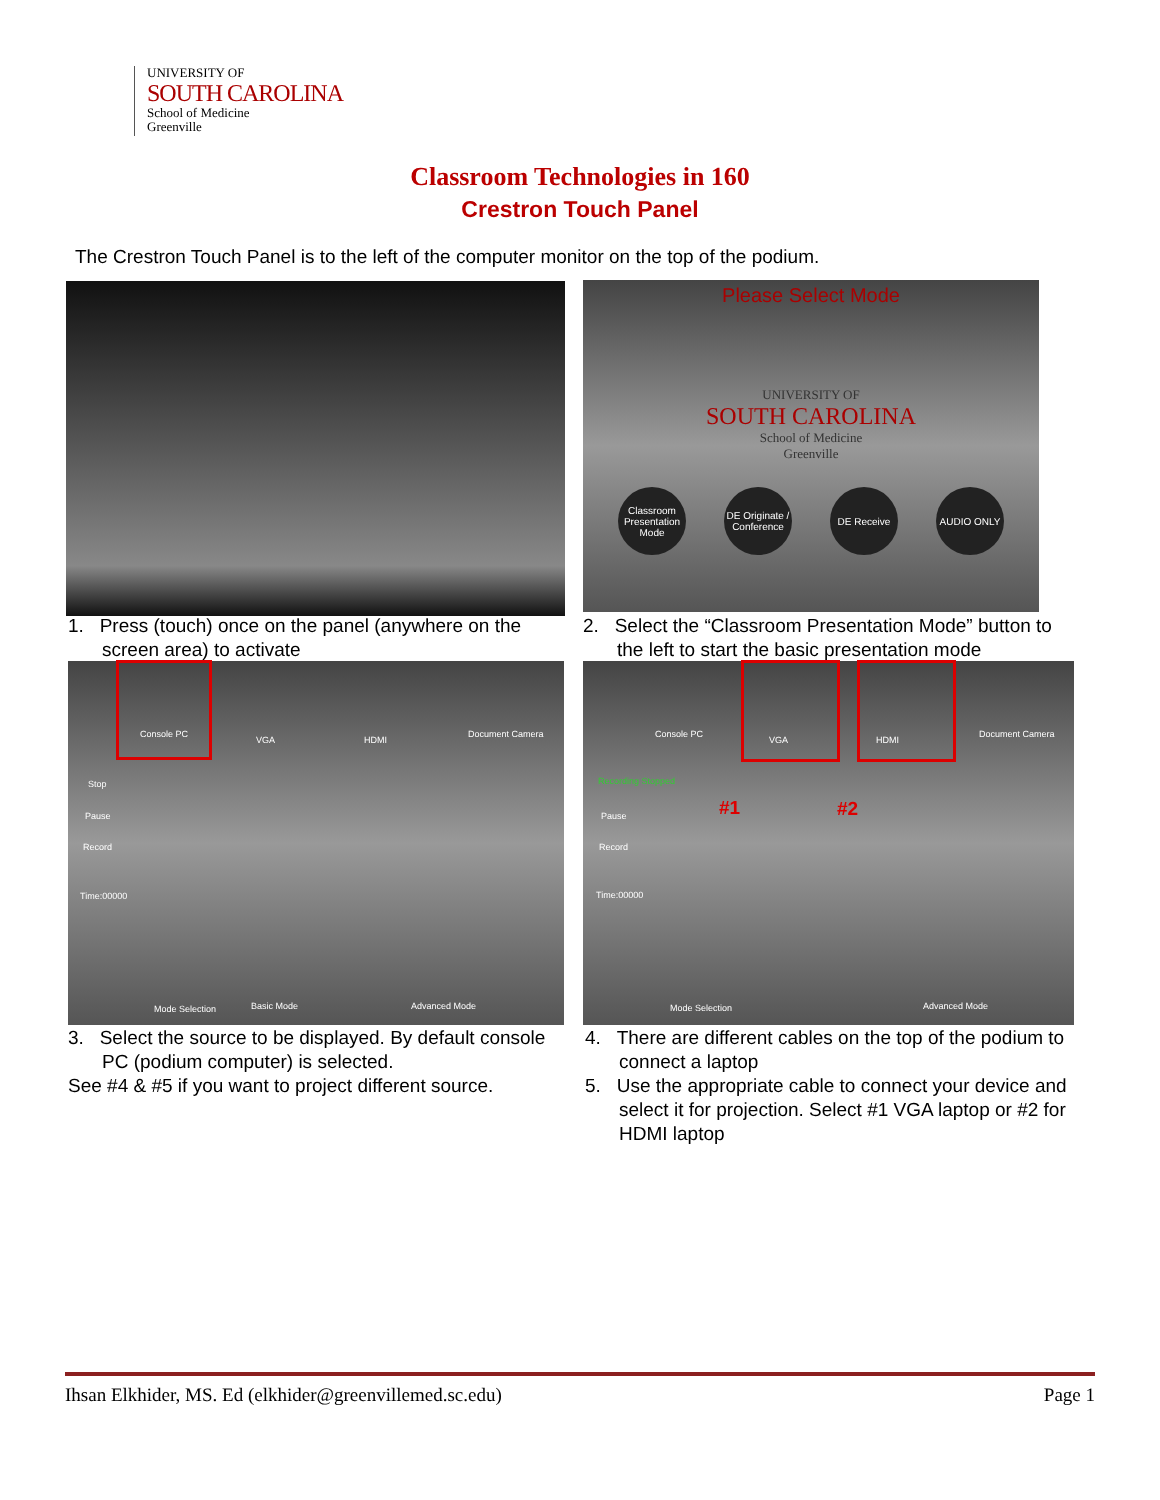UNIVERSITY OF
SOUTH CAROLINA
School of Medicine
Greenville
Classroom Technologies in 160
Crestron Touch Panel
The Crestron Touch Panel is to the left of the computer monitor on the top of the podium.
Please Select Mode
UNIVERSITY OF
SOUTH CAROLINA
School of Medicine
Greenville
Classroom Presentation Mode
DE Originate / Conference
DE Receive AUDIO ONLY
1. Press (touch) once on the panel (anywhere on the screen area) to activate
2. Select the “Classroom Presentation Mode” button to the left to start the basic presentation mode
Console PC
VGA HDMI
Document Camera
Stop
Pause
Record
Time:00000
Mode Selection Basic Mode Advanced Mode
Console PC
VGA HDMI
Document Camera
#1 #2
Recording Stopped
Pause
Record
Time:00000
Mode Selection Advanced Mode
3. Select the source to be displayed. By default console PC (podium computer) is selected.
See #4 & #5 if you want to project different source.
4. There are different cables on the top of the podium to connect a laptop
5. Use the appropriate cable to connect your device and select it for projection. Select #1 VGA laptop or #2 for HDMI laptop
Ihsan Elkhider, MS. Ed (elkhider@greenvillemed.sc.edu) Page 1